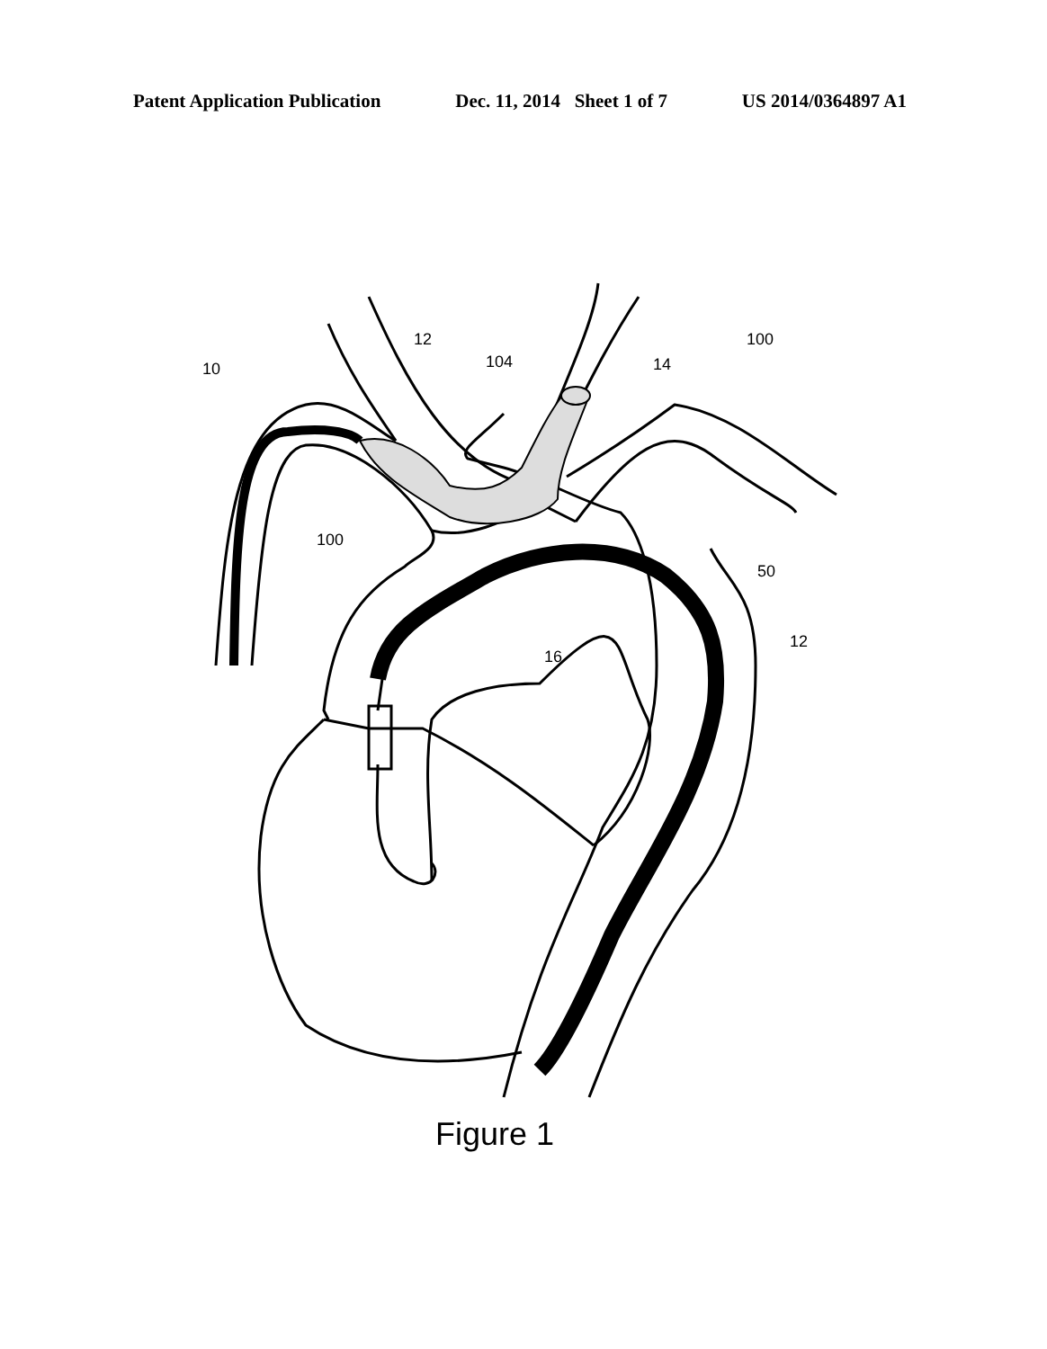Patent Application Publication Dec. 11, 2014 Sheet 1 of 7 US 2014/0364897 A1
10
12
104 14
100
100
50
16
12
Figure 1